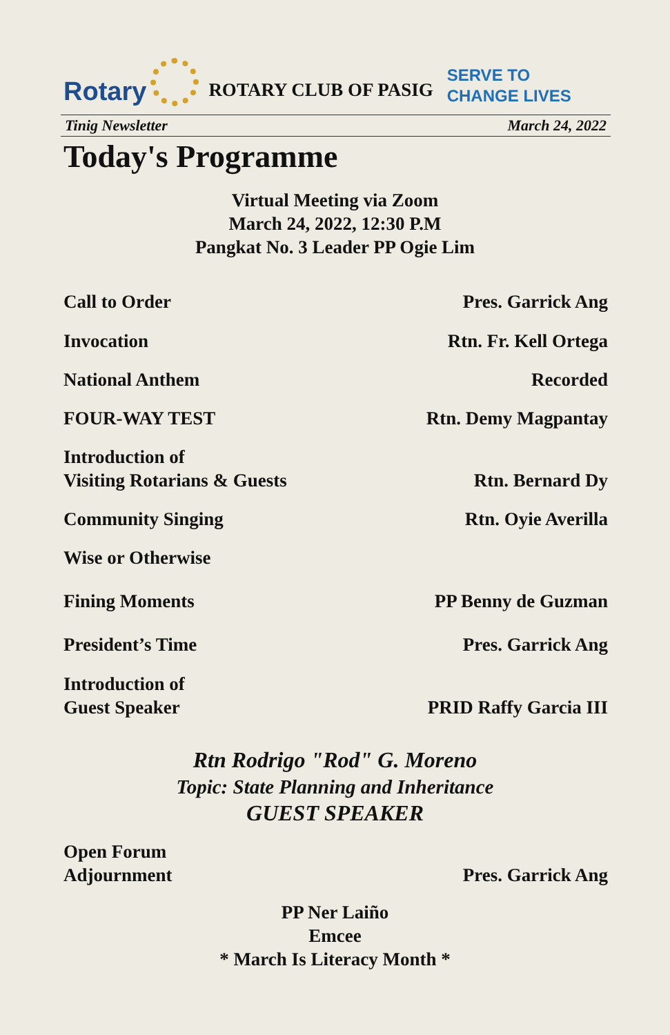Rotary ROTARY CLUB OF PASIG SERVE TO
CHANGE LIVES
Tinig Newsletter March 24, 2022
Today's Programme
Virtual Meeting via Zoom
March 24, 2022, 12:30 P.M
Pangkat No. 3 Leader PP Ogie Lim
Call to Order Pres. Garrick Ang
Invocation Rtn. Fr. Kell Ortega
National Anthem Recorded
FOUR-WAY TEST Rtn. Demy Magpantay
Introduction of
Visiting Rotarians & Guests Rtn. Bernard Dy
Community Singing Rtn. Oyie Averilla
Wise or Otherwise
Fining Moments PP Benny de Guzman
President’s Time Pres. Garrick Ang
Introduction of
Guest Speaker PRID Raffy Garcia III
Rtn Rodrigo "Rod" G. Moreno
Topic: State Planning and Inheritance
GUEST SPEAKER
Open Forum
Adjournment Pres. Garrick Ang
PP Ner Laiño
Emcee
* March Is Literacy Month *